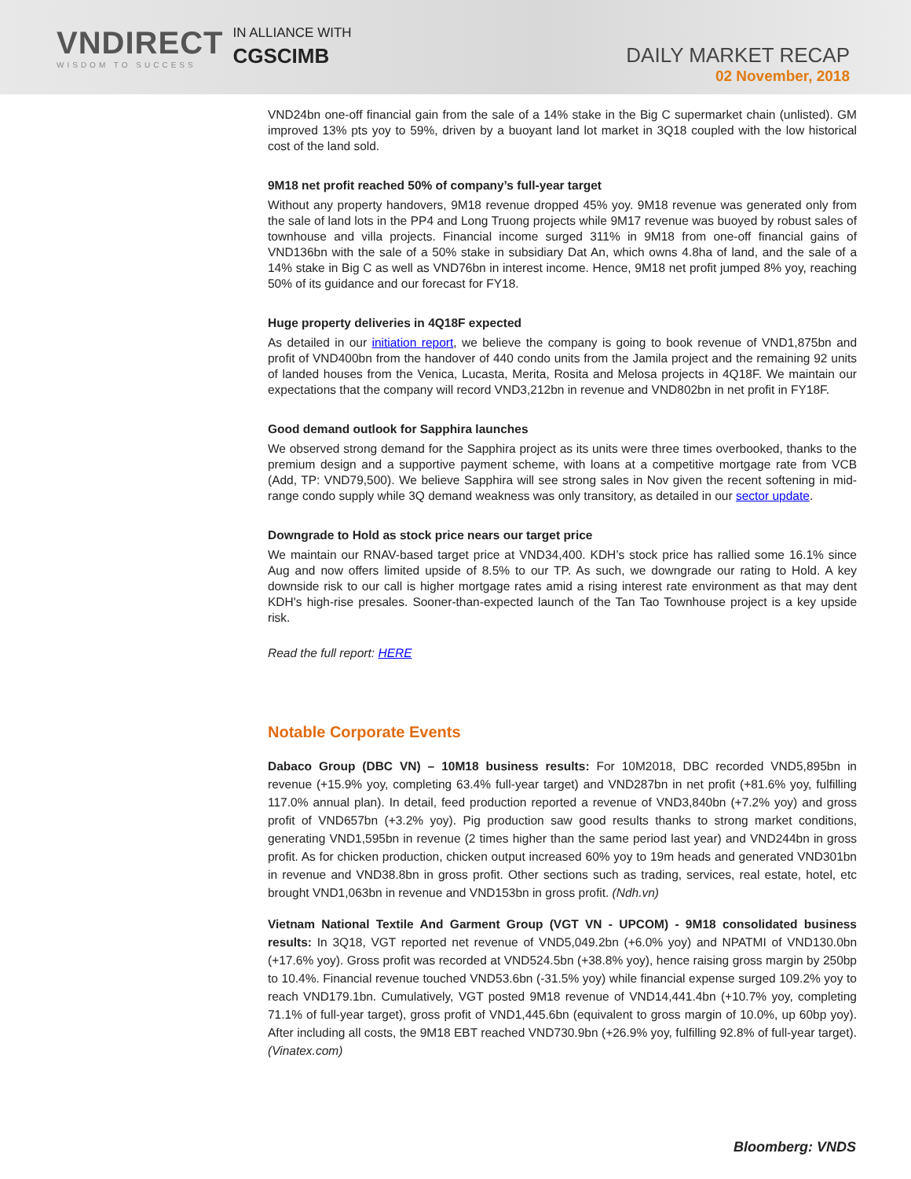VNDIRECT
WISDOM TO SUCCESS
IN ALLIANCE WITH
CGSCIMB
DAILY MARKET RECAP
02 November, 2018
VND24bn one-off financial gain from the sale of a 14% stake in the Big C supermarket chain (unlisted). GM improved 13% pts yoy to 59%, driven by a buoyant land lot market in 3Q18 coupled with the low historical cost of the land sold.
9M18 net profit reached 50% of company’s full-year target
Without any property handovers, 9M18 revenue dropped 45% yoy. 9M18 revenue was generated only from the sale of land lots in the PP4 and Long Truong projects while 9M17 revenue was buoyed by robust sales of townhouse and villa projects. Financial income surged 311% in 9M18 from one-off financial gains of VND136bn with the sale of a 50% stake in subsidiary Dat An, which owns 4.8ha of land, and the sale of a 14% stake in Big C as well as VND76bn in interest income. Hence, 9M18 net profit jumped 8% yoy, reaching 50% of its guidance and our forecast for FY18.
Huge property deliveries in 4Q18F expected
As detailed in our initiation report, we believe the company is going to book revenue of VND1,875bn and profit of VND400bn from the handover of 440 condo units from the Jamila project and the remaining 92 units of landed houses from the Venica, Lucasta, Merita, Rosita and Melosa projects in 4Q18F. We maintain our expectations that the company will record VND3,212bn in revenue and VND802bn in net profit in FY18F.
Good demand outlook for Sapphira launches
We observed strong demand for the Sapphira project as its units were three times overbooked, thanks to the premium design and a supportive payment scheme, with loans at a competitive mortgage rate from VCB (Add, TP: VND79,500). We believe Sapphira will see strong sales in Nov given the recent softening in mid-range condo supply while 3Q demand weakness was only transitory, as detailed in our sector update.
Downgrade to Hold as stock price nears our target price
We maintain our RNAV-based target price at VND34,400. KDH’s stock price has rallied some 16.1% since Aug and now offers limited upside of 8.5% to our TP. As such, we downgrade our rating to Hold. A key downside risk to our call is higher mortgage rates amid a rising interest rate environment as that may dent KDH's high-rise presales. Sooner-than-expected launch of the Tan Tao Townhouse project is a key upside risk.
Read the full report: HERE
Notable Corporate Events
Dabaco Group (DBC VN) – 10M18 business results: For 10M2018, DBC recorded VND5,895bn in revenue (+15.9% yoy, completing 63.4% full-year target) and VND287bn in net profit (+81.6% yoy, fulfilling 117.0% annual plan). In detail, feed production reported a revenue of VND3,840bn (+7.2% yoy) and gross profit of VND657bn (+3.2% yoy). Pig production saw good results thanks to strong market conditions, generating VND1,595bn in revenue (2 times higher than the same period last year) and VND244bn in gross profit. As for chicken production, chicken output increased 60% yoy to 19m heads and generated VND301bn in revenue and VND38.8bn in gross profit. Other sections such as trading, services, real estate, hotel, etc brought VND1,063bn in revenue and VND153bn in gross profit. (Ndh.vn)
Vietnam National Textile And Garment Group (VGT VN - UPCOM) - 9M18 consolidated business results: In 3Q18, VGT reported net revenue of VND5,049.2bn (+6.0% yoy) and NPATMI of VND130.0bn (+17.6% yoy). Gross profit was recorded at VND524.5bn (+38.8% yoy), hence raising gross margin by 250bp to 10.4%. Financial revenue touched VND53.6bn (-31.5% yoy) while financial expense surged 109.2% yoy to reach VND179.1bn. Cumulatively, VGT posted 9M18 revenue of VND14,441.4bn (+10.7% yoy, completing 71.1% of full-year target), gross profit of VND1,445.6bn (equivalent to gross margin of 10.0%, up 60bp yoy). After including all costs, the 9M18 EBT reached VND730.9bn (+26.9% yoy, fulfilling 92.8% of full-year target). (Vinatex.com)
Bloomberg: VNDS